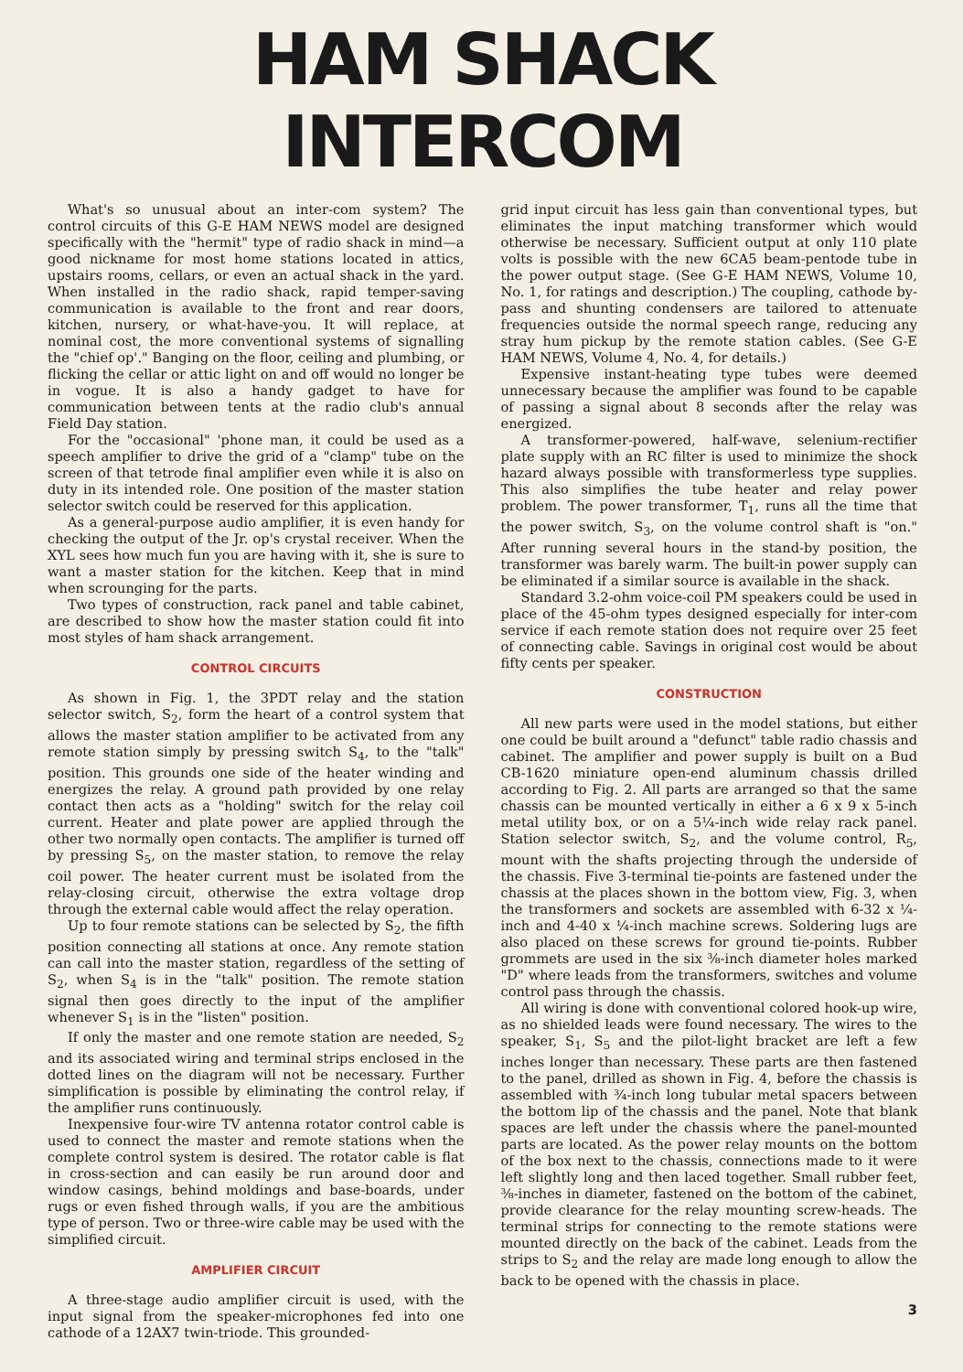HAM SHACK INTERCOM
What's so unusual about an inter-com system? The control circuits of this G-E HAM NEWS model are designed specifically with the "hermit" type of radio shack in mind—a good nickname for most home stations located in attics, upstairs rooms, cellars, or even an actual shack in the yard. When installed in the radio shack, rapid temper-saving communication is available to the front and rear doors, kitchen, nursery, or what-have-you. It will replace, at nominal cost, the more conventional systems of signalling the "chief op'." Banging on the floor, ceiling and plumbing, or flicking the cellar or attic light on and off would no longer be in vogue. It is also a handy gadget to have for communication between tents at the radio club's annual Field Day station.
For the "occasional" 'phone man, it could be used as a speech amplifier to drive the grid of a "clamp" tube on the screen of that tetrode final amplifier even while it is also on duty in its intended role. One position of the master station selector switch could be reserved for this application.
As a general-purpose audio amplifier, it is even handy for checking the output of the Jr. op's crystal receiver. When the XYL sees how much fun you are having with it, she is sure to want a master station for the kitchen. Keep that in mind when scrounging for the parts.
Two types of construction, rack panel and table cabinet, are described to show how the master station could fit into most styles of ham shack arrangement.
CONTROL CIRCUITS
As shown in Fig. 1, the 3PDT relay and the station selector switch, S<sub>2</sub>, form the heart of a control system that allows the master station amplifier to be activated from any remote station simply by pressing switch S<sub>4</sub>, to the "talk" position. This grounds one side of the heater winding and energizes the relay. A ground path provided by one relay contact then acts as a "holding" switch for the relay coil current. Heater and plate power are applied through the other two normally open contacts. The amplifier is turned off by pressing S<sub>5</sub>, on the master station, to remove the relay coil power. The heater current must be isolated from the relay-closing circuit, otherwise the extra voltage drop through the external cable would affect the relay operation.
Up to four remote stations can be selected by S<sub>2</sub>, the fifth position connecting all stations at once. Any remote station can call into the master station, regardless of the setting of S<sub>2</sub>, when S<sub>4</sub> is in the "talk" position. The remote station signal then goes directly to the input of the amplifier whenever S<sub>1</sub> is in the "listen" position.
If only the master and one remote station are needed, S<sub>2</sub> and its associated wiring and terminal strips enclosed in the dotted lines on the diagram will not be necessary. Further simplification is possible by eliminating the control relay, if the amplifier runs continuously.
Inexpensive four-wire TV antenna rotator control cable is used to connect the master and remote stations when the complete control system is desired. The rotator cable is flat in cross-section and can easily be run around door and window casings, behind moldings and base-boards, under rugs or even fished through walls, if you are the ambitious type of person. Two or three-wire cable may be used with the simplified circuit.
AMPLIFIER CIRCUIT
A three-stage audio amplifier circuit is used, with the input signal from the speaker-microphones fed into one cathode of a 12AX7 twin-triode. This grounded-
grid input circuit has less gain than conventional types, but eliminates the input matching transformer which would otherwise be necessary. Sufficient output at only 110 plate volts is possible with the new 6CA5 beam-pentode tube in the power output stage. (See G-E HAM NEWS, Volume 10, No. 1, for ratings and description.) The coupling, cathode by-pass and shunting condensers are tailored to attenuate frequencies outside the normal speech range, reducing any stray hum pickup by the remote station cables. (See G-E HAM NEWS, Volume 4, No. 4, for details.)
Expensive instant-heating type tubes were deemed unnecessary because the amplifier was found to be capable of passing a signal about 8 seconds after the relay was energized.
A transformer-powered, half-wave, selenium-rectifier plate supply with an RC filter is used to minimize the shock hazard always possible with transformerless type supplies. This also simplifies the tube heater and relay power problem. The power transformer, T<sub>1</sub>, runs all the time that the power switch, S<sub>3</sub>, on the volume control shaft is "on." After running several hours in the stand-by position, the transformer was barely warm. The built-in power supply can be eliminated if a similar source is available in the shack.
Standard 3.2-ohm voice-coil PM speakers could be used in place of the 45-ohm types designed especially for inter-com service if each remote station does not require over 25 feet of connecting cable. Savings in original cost would be about fifty cents per speaker.
CONSTRUCTION
All new parts were used in the model stations, but either one could be built around a "defunct" table radio chassis and cabinet. The amplifier and power supply is built on a Bud CB-1620 miniature open-end aluminum chassis drilled according to Fig. 2. All parts are arranged so that the same chassis can be mounted vertically in either a 6 x 9 x 5-inch metal utility box, or on a 5¼-inch wide relay rack panel. Station selector switch, S<sub>2</sub>, and the volume control, R<sub>5</sub>, mount with the shafts projecting through the underside of the chassis. Five 3-terminal tie-points are fastened under the chassis at the places shown in the bottom view, Fig. 3, when the transformers and sockets are assembled with 6-32 x ¼-inch and 4-40 x ¼-inch machine screws. Soldering lugs are also placed on these screws for ground tie-points. Rubber grommets are used in the six ⅜-inch diameter holes marked "D" where leads from the transformers, switches and volume control pass through the chassis.
All wiring is done with conventional colored hook-up wire, as no shielded leads were found necessary. The wires to the speaker, S<sub>1</sub>, S<sub>5</sub> and the pilot-light bracket are left a few inches longer than necessary. These parts are then fastened to the panel, drilled as shown in Fig. 4, before the chassis is assembled with ¾-inch long tubular metal spacers between the bottom lip of the chassis and the panel. Note that blank spaces are left under the chassis where the panel-mounted parts are located. As the power relay mounts on the bottom of the box next to the chassis, connections made to it were left slightly long and then laced together. Small rubber feet, ⅜-inches in diameter, fastened on the bottom of the cabinet, provide clearance for the relay mounting screw-heads. The terminal strips for connecting to the remote stations were mounted directly on the back of the cabinet. Leads from the strips to S<sub>2</sub> and the relay are made long enough to allow the back to be opened with the chassis in place.
3